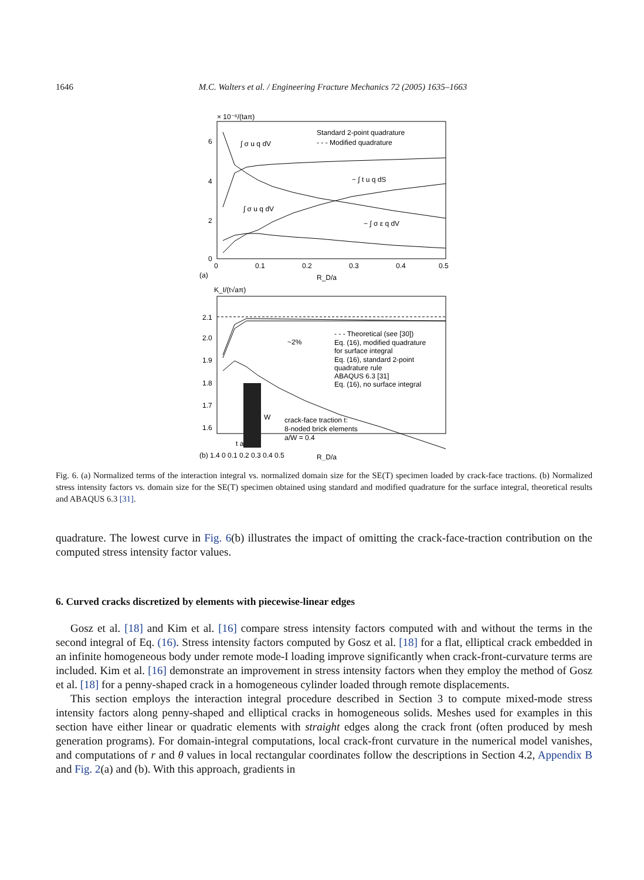1646 M.C. Walters et al. / Engineering Fracture Mechanics 72 (2005) 1635–1663
× 10⁻⁶/(taπ)
6
4
2
0
0
0.1
0.2
0.3
0.4
0.5
(a)
R_D/a
Standard 2-point quadrature
- - - Modified quadrature
∫ σ u q dV
∫ σ u q dV
− ∫ t u q dS
− ∫ σ ε q dV
K_I/(t√aπ)
2.1
2.0
1.9
1.8
1.7
1.6
- - - Theoretical (see [30])
Eq. (16), modified quadrature
for surface integral
Eq. (16), standard 2-point
quadrature rule
ABAQUS 6.3 [31]
Eq. (16), no surface integral
~2%
W
crack-face traction t:
8-noded brick elements
a/W = 0.4
t a
(b) 1.4 0 0.1 0.2 0.3 0.4 0.5
R_D/a
Fig. 6. (a) Normalized terms of the interaction integral vs. normalized domain size for the SE(T) specimen loaded by crack-face tractions. (b) Normalized stress intensity factors vs. domain size for the SE(T) specimen obtained using standard and modified quadrature for the surface integral, theoretical results and ABAQUS 6.3 [31].
quadrature. The lowest curve in Fig. 6(b) illustrates the impact of omitting the crack-face-traction contribution on the computed stress intensity factor values.
6. Curved cracks discretized by elements with piecewise-linear edges
Gosz et al. [18] and Kim et al. [16] compare stress intensity factors computed with and without the terms in the second integral of Eq. (16). Stress intensity factors computed by Gosz et al. [18] for a flat, elliptical crack embedded in an infinite homogeneous body under remote mode-I loading improve significantly when crack-front-curvature terms are included. Kim et al. [16] demonstrate an improvement in stress intensity factors when they employ the method of Gosz et al. [18] for a penny-shaped crack in a homogeneous cylinder loaded through remote displacements.
This section employs the interaction integral procedure described in Section 3 to compute mixed-mode stress intensity factors along penny-shaped and elliptical cracks in homogeneous solids. Meshes used for examples in this section have either linear or quadratic elements with straight edges along the crack front (often produced by mesh generation programs). For domain-integral computations, local crack-front curvature in the numerical model vanishes, and computations of r and θ values in local rectangular coordinates follow the descriptions in Section 4.2, Appendix B and Fig. 2(a) and (b). With this approach, gradients in